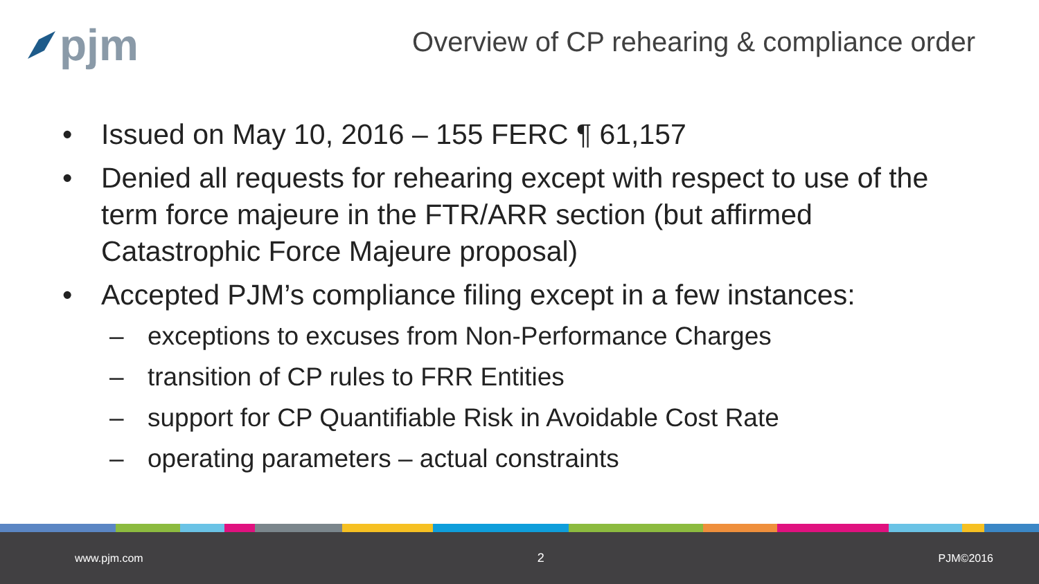pjm
Overview of CP rehearing & compliance order
• Issued on May 10, 2016 – 155 FERC ¶ 61,157
• Denied all requests for rehearing except with respect to use of the term force majeure in the FTR/ARR section (but affirmed Catastrophic Force Majeure proposal)
• Accepted PJM’s compliance filing except in a few instances:
– exceptions to excuses from Non-Performance Charges
– transition of CP rules to FRR Entities
– support for CP Quantifiable Risk in Avoidable Cost Rate
– operating parameters – actual constraints
www.pjm.com 2 PJM©2016